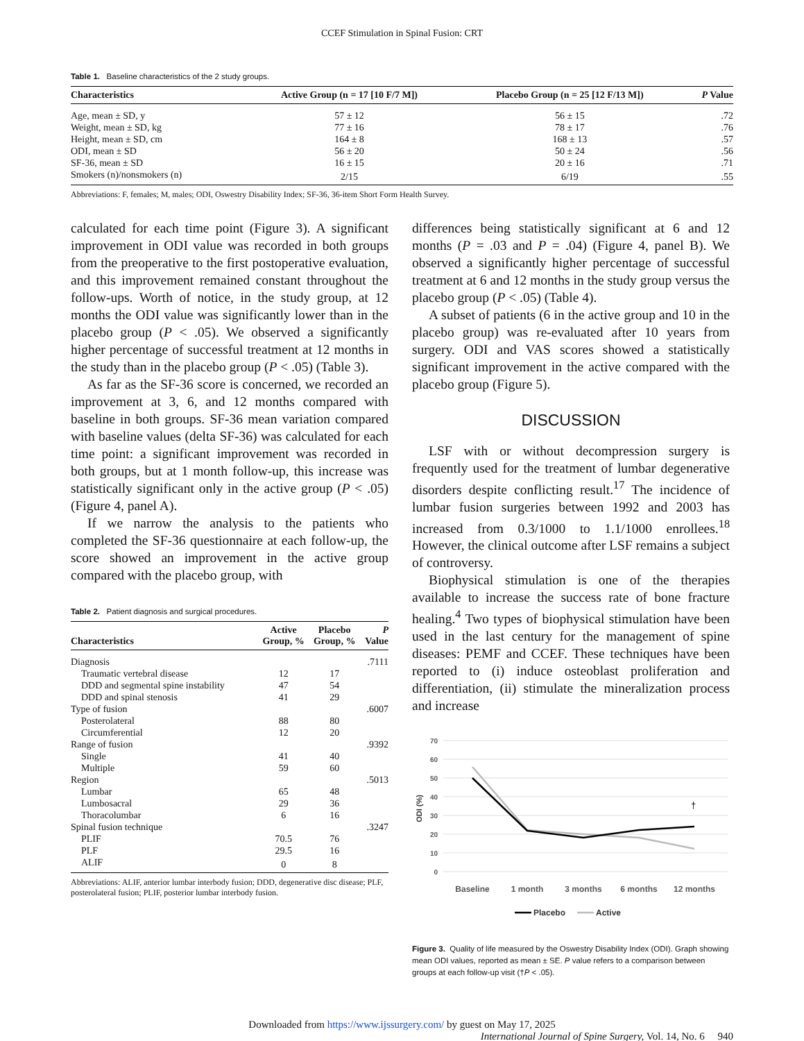CCEF Stimulation in Spinal Fusion: CRT
Table 1. Baseline characteristics of the 2 study groups.
| Characteristics | Active Group (n = 17 [10 F/7 M]) | Placebo Group (n = 25 [12 F/13 M]) | P Value |
| --- | --- | --- | --- |
| Age, mean ± SD, y | 57 ± 12 | 56 ± 15 | .72 |
| Weight, mean ± SD, kg | 77 ± 16 | 78 ± 17 | .76 |
| Height, mean ± SD, cm | 164 ± 8 | 168 ± 13 | .57 |
| ODI, mean ± SD | 56 ± 20 | 50 ± 24 | .56 |
| SF-36, mean ± SD | 16 ± 15 | 20 ± 16 | .71 |
| Smokers (n)/nonsmokers (n) | 2/15 | 6/19 | .55 |
Abbreviations: F, females; M, males; ODI, Oswestry Disability Index; SF-36, 36-item Short Form Health Survey.
calculated for each time point (Figure 3). A significant improvement in ODI value was recorded in both groups from the preoperative to the first postoperative evaluation, and this improvement remained constant throughout the follow-ups. Worth of notice, in the study group, at 12 months the ODI value was significantly lower than in the placebo group (P < .05). We observed a significantly higher percentage of successful treatment at 12 months in the study than in the placebo group (P < .05) (Table 3).
As far as the SF-36 score is concerned, we recorded an improvement at 3, 6, and 12 months compared with baseline in both groups. SF-36 mean variation compared with baseline values (delta SF-36) was calculated for each time point: a significant improvement was recorded in both groups, but at 1 month follow-up, this increase was statistically significant only in the active group (P < .05) (Figure 4, panel A).
If we narrow the analysis to the patients who completed the SF-36 questionnaire at each follow-up, the score showed an improvement in the active group compared with the placebo group, with
Table 2. Patient diagnosis and surgical procedures.
| Characteristics | Active Group, % | Placebo Group, % | P Value |
| --- | --- | --- | --- |
| Diagnosis | | | .7111 |
| Traumatic vertebral disease | 12 | 17 | |
| DDD and segmental spine instability | 47 | 54 | |
| DDD and spinal stenosis | 41 | 29 | |
| Type of fusion | | | .6007 |
| Posterolateral | 88 | 80 | |
| Circumferential | 12 | 20 | |
| Range of fusion | | | .9392 |
| Single | 41 | 40 | |
| Multiple | 59 | 60 | |
| Region | | | .5013 |
| Lumbar | 65 | 48 | |
| Lumbosacral | 29 | 36 | |
| Thoracolumbar | 6 | 16 | |
| Spinal fusion technique | | | .3247 |
| PLIF | 70.5 | 76 | |
| PLF | 29.5 | 16 | |
| ALIF | 0 | 8 | |
Abbreviations: ALIF, anterior lumbar interbody fusion; DDD, degenerative disc disease; PLF, posterolateral fusion; PLIF, posterior lumbar interbody fusion.
differences being statistically significant at 6 and 12 months (P = .03 and P = .04) (Figure 4, panel B). We observed a significantly higher percentage of successful treatment at 6 and 12 months in the study group versus the placebo group (P < .05) (Table 4).
A subset of patients (6 in the active group and 10 in the placebo group) was re-evaluated after 10 years from surgery. ODI and VAS scores showed a statistically significant improvement in the active compared with the placebo group (Figure 5).
DISCUSSION
LSF with or without decompression surgery is frequently used for the treatment of lumbar degenerative disorders despite conflicting result.<sup>17</sup> The incidence of lumbar fusion surgeries between 1992 and 2003 has increased from 0.3/1000 to 1.1/1000 enrollees.<sup>18</sup> However, the clinical outcome after LSF remains a subject of controversy.
Biophysical stimulation is one of the therapies available to increase the success rate of bone fracture healing.<sup>4</sup> Two types of biophysical stimulation have been used in the last century for the management of spine diseases: PEMF and CCEF. These techniques have been reported to (i) induce osteoblast proliferation and differentiation, (ii) stimulate the mineralization process and increase
70
60
50
40
30
20
10
0
ODI (%)
†
Baseline
1 month
3 months
6 months
12 months
Placebo
Active
Figure 3. Quality of life measured by the Oswestry Disability Index (ODI). Graph showing mean ODI values, reported as mean ± SE. P value refers to a comparison between groups at each follow-up visit (†P < .05).
Downloaded from https://www.ijssurgery.com/ by guest on May 17, 2025
International Journal of Spine Surgery, Vol. 14, No. 6 940